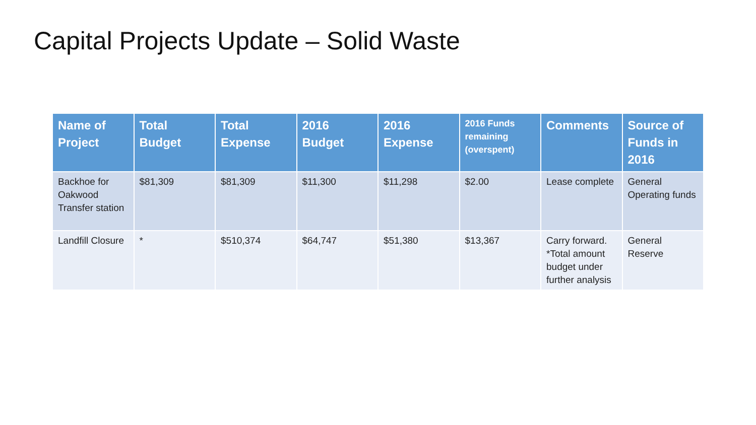Capital Projects Update – Solid Waste
| Name of Project | Total Budget | Total Expense | 2016 Budget | 2016 Expense | 2016 Funds remaining (overspent) | Comments | Source of Funds in 2016 |
| --- | --- | --- | --- | --- | --- | --- | --- |
| Backhoe for Oakwood Transfer station | $81,309 | $81,309 | $11,300 | $11,298 | $2.00 | Lease complete | General Operating funds |
| Landfill Closure | * | $510,374 | $64,747 | $51,380 | $13,367 | Carry forward. *Total amount budget under further analysis | General Reserve |